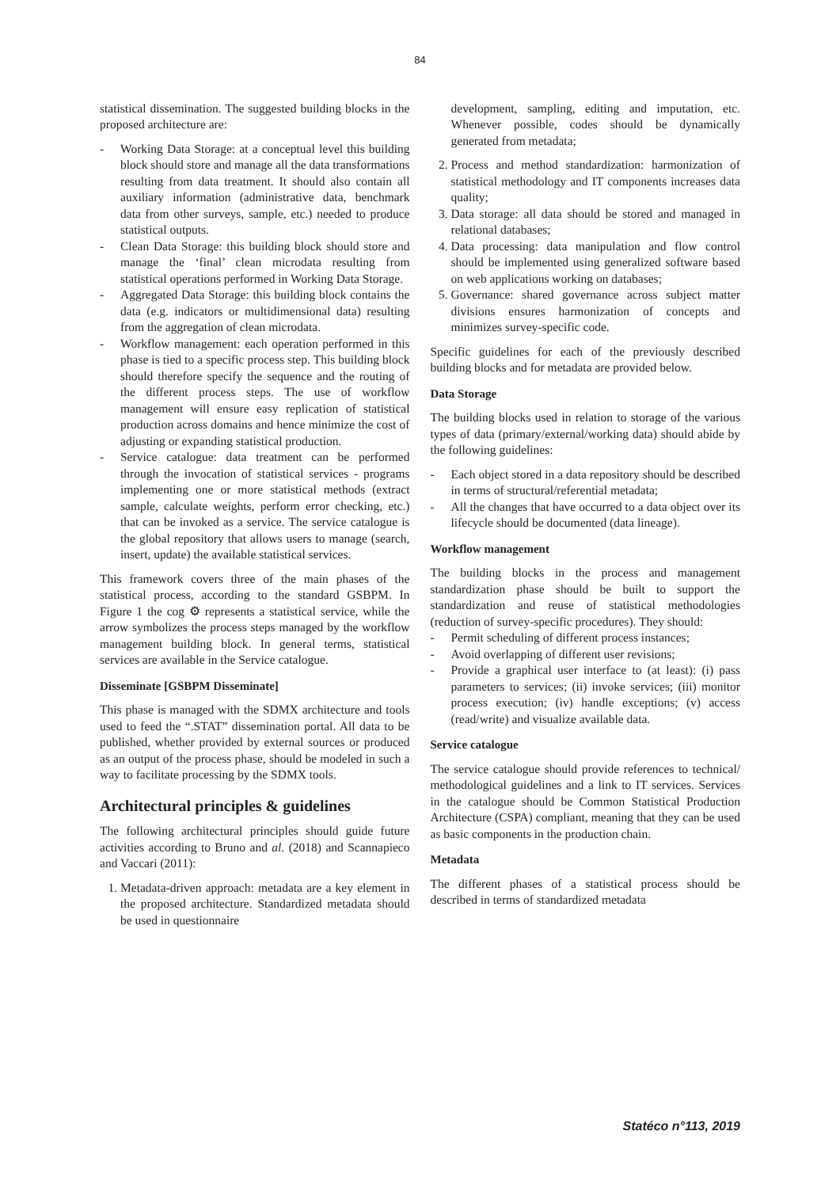84
statistical dissemination. The suggested building blocks in the proposed architecture are:
- Working Data Storage: at a conceptual level this building block should store and manage all the data transformations resulting from data treatment. It should also contain all auxiliary information (administrative data, benchmark data from other surveys, sample, etc.) needed to produce statistical outputs.
- Clean Data Storage: this building block should store and manage the ‘final’ clean microdata resulting from statistical operations performed in Working Data Storage.
- Aggregated Data Storage: this building block contains the data (e.g. indicators or multidimensional data) resulting from the aggregation of clean microdata.
- Workflow management: each operation performed in this phase is tied to a specific process step. This building block should therefore specify the sequence and the routing of the different process steps. The use of workflow management will ensure easy replication of statistical production across domains and hence minimize the cost of adjusting or expanding statistical production.
- Service catalogue: data treatment can be performed through the invocation of statistical services - programs implementing one or more statistical methods (extract sample, calculate weights, perform error checking, etc.) that can be invoked as a service. The service catalogue is the global repository that allows users to manage (search, insert, update) the available statistical services.
This framework covers three of the main phases of the statistical process, according to the standard GSBPM. In Figure 1 the cog ⚙ represents a statistical service, while the arrow symbolizes the process steps managed by the workflow management building block. In general terms, statistical services are available in the Service catalogue.
Disseminate [GSBPM Disseminate]
This phase is managed with the SDMX architecture and tools used to feed the “.STAT” dissemination portal. All data to be published, whether provided by external sources or produced as an output of the process phase, should be modeled in such a way to facilitate processing by the SDMX tools.
Architectural principles & guidelines
The following architectural principles should guide future activities according to Bruno and al. (2018) and Scannapieco and Vaccari (2011):
1. Metadata-driven approach: metadata are a key element in the proposed architecture. Standardized metadata should be used in questionnaire
development, sampling, editing and imputation, etc. Whenever possible, codes should be dynamically generated from metadata;
2. Process and method standardization: harmonization of statistical methodology and IT components increases data quality;
3. Data storage: all data should be stored and managed in relational databases;
4. Data processing: data manipulation and flow control should be implemented using generalized software based on web applications working on databases;
5. Governance: shared governance across subject matter divisions ensures harmonization of concepts and minimizes survey-specific code.
Specific guidelines for each of the previously described building blocks and for metadata are provided below.
Data Storage
The building blocks used in relation to storage of the various types of data (primary/external/working data) should abide by the following guidelines:
- Each object stored in a data repository should be described in terms of structural/referential metadata;
- All the changes that have occurred to a data object over its lifecycle should be documented (data lineage).
Workflow management
The building blocks in the process and management standardization phase should be built to support the standardization and reuse of statistical methodologies (reduction of survey-specific procedures). They should:
- Permit scheduling of different process instances;
- Avoid overlapping of different user revisions;
- Provide a graphical user interface to (at least): (i) pass parameters to services; (ii) invoke services; (iii) monitor process execution; (iv) handle exceptions; (v) access (read/write) and visualize available data.
Service catalogue
The service catalogue should provide references to technical/ methodological guidelines and a link to IT services. Services in the catalogue should be Common Statistical Production Architecture (CSPA) compliant, meaning that they can be used as basic components in the production chain.
Metadata
The different phases of a statistical process should be described in terms of standardized metadata
Statéco n°113, 2019